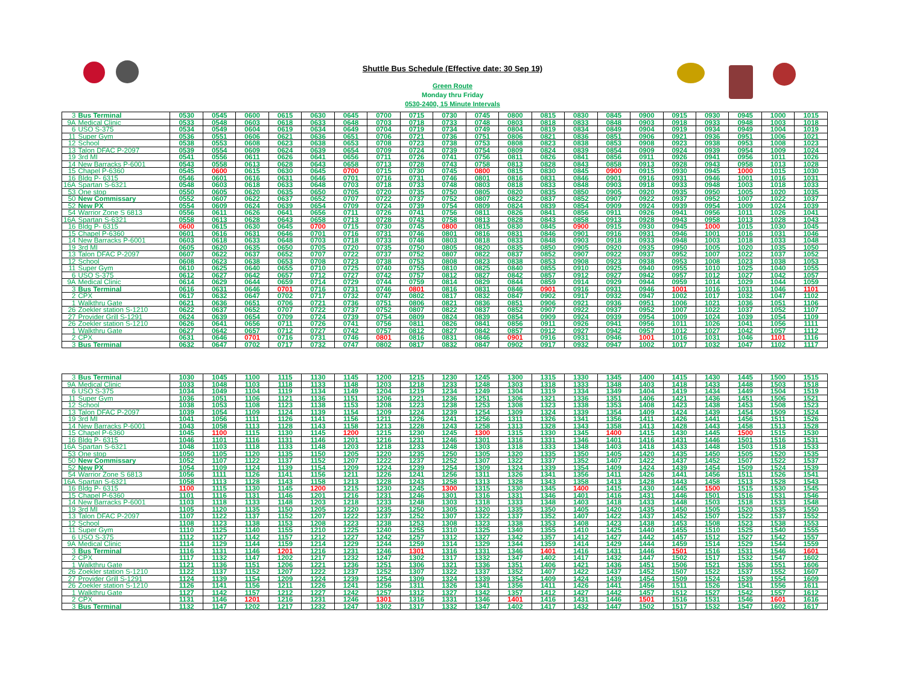Shuttle Bus Schedule (Effective date: 30 Sep 19)
Green Route
Monday thru Friday
0530-2400, 15 Minute Intervals
| 3 | Bus Terminal | 0530 | 0545 | 0600 | 0615 | 0630 | 0645 | 0700 | 0715 | 0730 | 0745 | 0800 | 0815 | 0830 | 0845 | 0900 | 0915 | 0930 | 0945 | 1000 | 1015 |
| 9A | Medical Clinic | 0533 | 0548 | 0603 | 0618 | 0633 | 0648 | 0703 | 0718 | 0733 | 0748 | 0803 | 0818 | 0833 | 0848 | 0903 | 0918 | 0933 | 0948 | 1003 | 1018 |
| 6 | USO S-375 | 0534 | 0549 | 0604 | 0619 | 0634 | 0649 | 0704 | 0719 | 0734 | 0749 | 0804 | 0819 | 0834 | 0849 | 0904 | 0919 | 0934 | 0949 | 1004 | 1019 |
| 11 | Super Gym | 0536 | 0551 | 0606 | 0621 | 0636 | 0651 | 0706 | 0721 | 0736 | 0751 | 0806 | 0821 | 0836 | 0851 | 0906 | 0921 | 0936 | 0951 | 1006 | 1021 |
| 12 | School | 0538 | 0553 | 0608 | 0623 | 0638 | 0653 | 0708 | 0723 | 0738 | 0753 | 0808 | 0823 | 0838 | 0853 | 0908 | 0923 | 0938 | 0953 | 1008 | 1023 |
| 13 | Talon DFAC P-2097 | 0539 | 0554 | 0609 | 0624 | 0639 | 0654 | 0709 | 0724 | 0739 | 0754 | 0809 | 0824 | 0839 | 0854 | 0909 | 0924 | 0939 | 0954 | 1009 | 1024 |
| 19 | 3rd MI | 0541 | 0556 | 0611 | 0626 | 0641 | 0656 | 0711 | 0726 | 0741 | 0756 | 0811 | 0826 | 0841 | 0856 | 0911 | 0926 | 0941 | 0956 | 1011 | 1026 |
| 14 | New Barracks P-6001 | 0543 | 0558 | 0613 | 0628 | 0643 | 0658 | 0713 | 0728 | 0743 | 0758 | 0813 | 0828 | 0843 | 0858 | 0913 | 0928 | 0943 | 0958 | 1013 | 1028 |
| 15 | Chapel P-6360 | 0545 | 0600 | 0615 | 0630 | 0645 | 0700 | 0715 | 0730 | 0745 | 0800 | 0815 | 0830 | 0845 | 0900 | 0915 | 0930 | 0945 | 1000 | 1015 | 1030 |
| 16 | Bldg P- 6315 | 0546 | 0601 | 0616 | 0631 | 0646 | 0701 | 0716 | 0731 | 0746 | 0801 | 0816 | 0831 | 0846 | 0901 | 0916 | 0931 | 0946 | 1001 | 1016 | 1031 |
| 16A | Spartan S-6321 | 0548 | 0603 | 0618 | 0633 | 0648 | 0703 | 0718 | 0733 | 0748 | 0803 | 0818 | 0833 | 0848 | 0903 | 0918 | 0933 | 0948 | 1003 | 1018 | 1033 |
| 53 | One stop | 0550 | 0605 | 0620 | 0635 | 0650 | 0705 | 0720 | 0735 | 0750 | 0805 | 0820 | 0835 | 0850 | 0905 | 0920 | 0935 | 0950 | 1005 | 1020 | 1035 |
| 50 | New Commissary | 0552 | 0607 | 0622 | 0637 | 0652 | 0707 | 0722 | 0737 | 0752 | 0807 | 0822 | 0837 | 0852 | 0907 | 0922 | 0937 | 0952 | 1007 | 1022 | 1037 |
| 52 | New PX | 0554 | 0609 | 0624 | 0639 | 0654 | 0709 | 0724 | 0739 | 0754 | 0809 | 0824 | 0839 | 0854 | 0909 | 0924 | 0939 | 0954 | 1009 | 1024 | 1039 |
| 54 | Warrior Zone S 6813 | 0556 | 0611 | 0626 | 0641 | 0656 | 0711 | 0726 | 0741 | 0756 | 0811 | 0826 | 0841 | 0856 | 0911 | 0926 | 0941 | 0956 | 1011 | 1026 | 1041 |
| 16A | Spartan S-6321 | 0558 | 0613 | 0628 | 0643 | 0658 | 0713 | 0728 | 0743 | 0758 | 0813 | 0828 | 0843 | 0858 | 0913 | 0928 | 0943 | 0958 | 1013 | 1028 | 1043 |
| 16 | Bldg P- 6315 | 0600 | 0615 | 0630 | 0645 | 0700 | 0715 | 0730 | 0745 | 0800 | 0815 | 0830 | 0845 | 0900 | 0915 | 0930 | 0945 | 1000 | 1015 | 1030 | 1045 |
| 15 | Chapel P-6360 | 0601 | 0616 | 0631 | 0646 | 0701 | 0716 | 0731 | 0746 | 0801 | 0816 | 0831 | 0846 | 0901 | 0916 | 0931 | 0946 | 1001 | 1016 | 1031 | 1046 |
| 14 | New Barracks P-6001 | 0603 | 0618 | 0633 | 0648 | 0703 | 0718 | 0733 | 0748 | 0803 | 0818 | 0833 | 0848 | 0903 | 0918 | 0933 | 0948 | 1003 | 1018 | 1033 | 1048 |
| 19 | 3rd MI | 0605 | 0620 | 0635 | 0650 | 0705 | 0720 | 0735 | 0750 | 0805 | 0820 | 0835 | 0850 | 0905 | 0920 | 0935 | 0950 | 1005 | 1020 | 1035 | 1050 |
| 13 | Talon DFAC P-2097 | 0607 | 0622 | 0637 | 0652 | 0707 | 0722 | 0737 | 0752 | 0807 | 0822 | 0837 | 0852 | 0907 | 0922 | 0937 | 0952 | 1007 | 1022 | 1037 | 1052 |
| 12 | School | 0608 | 0623 | 0638 | 0653 | 0708 | 0723 | 0738 | 0753 | 0808 | 0823 | 0838 | 0853 | 0908 | 0923 | 0938 | 0953 | 1008 | 1023 | 1038 | 1053 |
| 11 | Super Gym | 0610 | 0625 | 0640 | 0655 | 0710 | 0725 | 0740 | 0755 | 0810 | 0825 | 0840 | 0855 | 0910 | 0925 | 0940 | 0955 | 1010 | 1025 | 1040 | 1055 |
| 6 | USO S-375 | 0612 | 0627 | 0642 | 0657 | 0712 | 0727 | 0742 | 0757 | 0812 | 0827 | 0842 | 0857 | 0912 | 0927 | 0942 | 0957 | 1012 | 1027 | 1042 | 1057 |
| 9A | Medical Clinic | 0614 | 0629 | 0644 | 0659 | 0714 | 0729 | 0744 | 0759 | 0814 | 0829 | 0844 | 0859 | 0914 | 0929 | 0944 | 0959 | 1014 | 1029 | 1044 | 1059 |
| 3 | Bus Terminal | 0616 | 0631 | 0646 | 0701 | 0716 | 0731 | 0746 | 0801 | 0816 | 0831 | 0846 | 0901 | 0916 | 0931 | 0946 | 1001 | 1016 | 1031 | 1046 | 1101 |
| 2 | CPX | 0617 | 0632 | 0647 | 0702 | 0717 | 0732 | 0747 | 0802 | 0817 | 0832 | 0847 | 0902 | 0917 | 0932 | 0947 | 1002 | 1017 | 1032 | 1047 | 1102 |
| 1 | Walkthru Gate | 0621 | 0636 | 0651 | 0706 | 0721 | 0736 | 0751 | 0806 | 0821 | 0836 | 0851 | 0906 | 0921 | 0936 | 0951 | 1006 | 1021 | 1036 | 1051 | 1106 |
| 26 | Zoekler station S-1210 | 0622 | 0637 | 0652 | 0707 | 0722 | 0737 | 0752 | 0807 | 0822 | 0837 | 0852 | 0907 | 0922 | 0937 | 0952 | 1007 | 1022 | 1037 | 1052 | 1107 |
| 27 | Provider Grill S-1291 | 0624 | 0639 | 0654 | 0709 | 0724 | 0739 | 0754 | 0809 | 0824 | 0839 | 0854 | 0909 | 0924 | 0939 | 0954 | 1009 | 1024 | 1039 | 1054 | 1109 |
| 26 | Zoekler station S-1210 | 0626 | 0641 | 0656 | 0711 | 0726 | 0741 | 0756 | 0811 | 0826 | 0841 | 0856 | 0911 | 0926 | 0941 | 0956 | 1011 | 1026 | 1041 | 1056 | 1111 |
| 1 | Walkthru Gate | 0627 | 0642 | 0657 | 0712 | 0727 | 0742 | 0757 | 0812 | 0827 | 0842 | 0857 | 0912 | 0927 | 0942 | 0957 | 1012 | 1027 | 1042 | 1057 | 1112 |
| 2 | CPX | 0631 | 0646 | 0701 | 0716 | 0731 | 0746 | 0801 | 0816 | 0831 | 0846 | 0901 | 0916 | 0931 | 0946 | 1001 | 1016 | 1031 | 1046 | 1101 | 1116 |
| 3 | Bus Terminal | 0632 | 0647 | 0702 | 0717 | 0732 | 0747 | 0802 | 0817 | 0832 | 0847 | 0902 | 0917 | 0932 | 0947 | 1002 | 1017 | 1032 | 1047 | 1102 | 1117 |
| 3 | Bus Terminal | 1030 | 1045 | 1100 | 1115 | 1130 | 1145 | 1200 | 1215 | 1230 | 1245 | 1300 | 1315 | 1330 | 1345 | 1400 | 1415 | 1430 | 1445 | 1500 | 1515 |
| 9A | Medical Clinic | 1033 | 1048 | 1103 | 1118 | 1133 | 1148 | 1203 | 1218 | 1233 | 1248 | 1303 | 1318 | 1333 | 1348 | 1403 | 1418 | 1433 | 1448 | 1503 | 1518 |
| 6 | USO S-375 | 1034 | 1049 | 1104 | 1119 | 1134 | 1149 | 1204 | 1219 | 1234 | 1249 | 1304 | 1319 | 1334 | 1349 | 1404 | 1419 | 1434 | 1449 | 1504 | 1519 |
| 11 | Super Gym | 1036 | 1051 | 1106 | 1121 | 1136 | 1151 | 1206 | 1221 | 1236 | 1251 | 1306 | 1321 | 1336 | 1351 | 1406 | 1421 | 1436 | 1451 | 1506 | 1521 |
| 12 | School | 1038 | 1053 | 1108 | 1123 | 1138 | 1153 | 1208 | 1223 | 1238 | 1253 | 1308 | 1323 | 1338 | 1353 | 1408 | 1423 | 1438 | 1453 | 1508 | 1523 |
| 13 | Talon DFAC P-2097 | 1039 | 1054 | 1109 | 1124 | 1139 | 1154 | 1209 | 1224 | 1239 | 1254 | 1309 | 1324 | 1339 | 1354 | 1409 | 1424 | 1439 | 1454 | 1509 | 1524 |
| 19 | 3rd MI | 1041 | 1056 | 1111 | 1126 | 1141 | 1156 | 1211 | 1226 | 1241 | 1256 | 1311 | 1326 | 1341 | 1356 | 1411 | 1426 | 1441 | 1456 | 1511 | 1526 |
| 14 | New Barracks P-6001 | 1043 | 1058 | 1113 | 1128 | 1143 | 1158 | 1213 | 1228 | 1243 | 1258 | 1313 | 1328 | 1343 | 1358 | 1413 | 1428 | 1443 | 1458 | 1513 | 1528 |
| 15 | Chapel P-6360 | 1045 | 1100 | 1115 | 1130 | 1145 | 1200 | 1215 | 1230 | 1245 | 1300 | 1315 | 1330 | 1345 | 1400 | 1415 | 1430 | 1445 | 1500 | 1515 | 1530 |
| 16 | Bldg P- 6315 | 1046 | 1101 | 1116 | 1131 | 1146 | 1201 | 1216 | 1231 | 1246 | 1301 | 1316 | 1331 | 1346 | 1401 | 1416 | 1431 | 1446 | 1501 | 1516 | 1531 |
| 16A | Spartan S-6321 | 1048 | 1103 | 1118 | 1133 | 1148 | 1203 | 1218 | 1233 | 1248 | 1303 | 1318 | 1333 | 1348 | 1403 | 1418 | 1433 | 1448 | 1503 | 1518 | 1533 |
| 53 | One stop | 1050 | 1105 | 1120 | 1135 | 1150 | 1205 | 1220 | 1235 | 1250 | 1305 | 1320 | 1335 | 1350 | 1405 | 1420 | 1435 | 1450 | 1505 | 1520 | 1535 |
| 50 | New Commissary | 1052 | 1107 | 1122 | 1137 | 1152 | 1207 | 1222 | 1237 | 1252 | 1307 | 1322 | 1337 | 1352 | 1407 | 1422 | 1437 | 1452 | 1507 | 1522 | 1537 |
| 52 | New PX | 1054 | 1109 | 1124 | 1139 | 1154 | 1209 | 1224 | 1239 | 1254 | 1309 | 1324 | 1339 | 1354 | 1409 | 1424 | 1439 | 1454 | 1509 | 1524 | 1539 |
| 54 | Warrior Zone S 6813 | 1056 | 1111 | 1126 | 1141 | 1156 | 1211 | 1226 | 1241 | 1256 | 1311 | 1326 | 1341 | 1356 | 1411 | 1426 | 1441 | 1456 | 1511 | 1526 | 1541 |
| 16A | Spartan S-6321 | 1058 | 1113 | 1128 | 1143 | 1158 | 1213 | 1228 | 1243 | 1258 | 1313 | 1328 | 1343 | 1358 | 1413 | 1428 | 1443 | 1458 | 1513 | 1528 | 1543 |
| 16 | Bldg P- 6315 | 1100 | 1115 | 1130 | 1145 | 1200 | 1215 | 1230 | 1245 | 1300 | 1315 | 1330 | 1345 | 1400 | 1415 | 1430 | 1445 | 1500 | 1515 | 1530 | 1545 |
| 15 | Chapel P-6360 | 1101 | 1116 | 1131 | 1146 | 1201 | 1216 | 1231 | 1246 | 1301 | 1316 | 1331 | 1346 | 1401 | 1416 | 1431 | 1446 | 1501 | 1516 | 1531 | 1546 |
| 14 | New Barracks P-6001 | 1103 | 1118 | 1133 | 1148 | 1203 | 1218 | 1233 | 1248 | 1303 | 1318 | 1333 | 1348 | 1403 | 1418 | 1433 | 1448 | 1503 | 1518 | 1533 | 1548 |
| 19 | 3rd MI | 1105 | 1120 | 1135 | 1150 | 1205 | 1220 | 1235 | 1250 | 1305 | 1320 | 1335 | 1350 | 1405 | 1420 | 1435 | 1450 | 1505 | 1520 | 1535 | 1550 |
| 13 | Talon DFAC P-2097 | 1107 | 1122 | 1137 | 1152 | 1207 | 1222 | 1237 | 1252 | 1307 | 1322 | 1337 | 1352 | 1407 | 1422 | 1437 | 1452 | 1507 | 1522 | 1537 | 1552 |
| 12 | School | 1108 | 1123 | 1138 | 1153 | 1208 | 1223 | 1238 | 1253 | 1308 | 1323 | 1338 | 1353 | 1408 | 1423 | 1438 | 1453 | 1508 | 1523 | 1538 | 1553 |
| 11 | Super Gym | 1110 | 1125 | 1140 | 1155 | 1210 | 1225 | 1240 | 1255 | 1310 | 1325 | 1340 | 1355 | 1410 | 1425 | 1440 | 1455 | 1510 | 1525 | 1540 | 1555 |
| 6 | USO S-375 | 1112 | 1127 | 1142 | 1157 | 1212 | 1227 | 1242 | 1257 | 1312 | 1327 | 1342 | 1357 | 1412 | 1427 | 1442 | 1457 | 1512 | 1527 | 1542 | 1557 |
| 9A | Medical Clinic | 1114 | 1129 | 1144 | 1159 | 1214 | 1229 | 1244 | 1259 | 1314 | 1329 | 1344 | 1359 | 1414 | 1429 | 1444 | 1459 | 1514 | 1529 | 1544 | 1559 |
| 3 | Bus Terminal | 1116 | 1131 | 1146 | 1201 | 1216 | 1231 | 1246 | 1301 | 1316 | 1331 | 1346 | 1401 | 1416 | 1431 | 1446 | 1501 | 1516 | 1531 | 1546 | 1601 |
| 2 | CPX | 1117 | 1132 | 1147 | 1202 | 1217 | 1232 | 1247 | 1302 | 1317 | 1332 | 1347 | 1402 | 1417 | 1432 | 1447 | 1502 | 1517 | 1532 | 1547 | 1602 |
| 1 | Walkthru Gate | 1121 | 1136 | 1151 | 1206 | 1221 | 1236 | 1251 | 1306 | 1321 | 1336 | 1351 | 1406 | 1421 | 1436 | 1451 | 1506 | 1521 | 1536 | 1551 | 1606 |
| 26 | Zoekler station S-1210 | 1122 | 1137 | 1152 | 1207 | 1222 | 1237 | 1252 | 1307 | 1322 | 1337 | 1352 | 1407 | 1422 | 1437 | 1452 | 1507 | 1522 | 1537 | 1552 | 1607 |
| 27 | Provider Grill S-1291 | 1124 | 1139 | 1154 | 1209 | 1224 | 1239 | 1254 | 1309 | 1324 | 1339 | 1354 | 1409 | 1424 | 1439 | 1454 | 1509 | 1524 | 1539 | 1554 | 1609 |
| 26 | Zoekler station S-1210 | 1126 | 1141 | 1156 | 1211 | 1226 | 1241 | 1256 | 1311 | 1326 | 1341 | 1356 | 1411 | 1426 | 1441 | 1456 | 1511 | 1526 | 1541 | 1556 | 1611 |
| 1 | Walkthru Gate | 1127 | 1142 | 1157 | 1212 | 1227 | 1242 | 1257 | 1312 | 1327 | 1342 | 1357 | 1412 | 1427 | 1442 | 1457 | 1512 | 1527 | 1542 | 1557 | 1612 |
| 2 | CPX | 1131 | 1146 | 1201 | 1216 | 1231 | 1246 | 1301 | 1316 | 1331 | 1346 | 1401 | 1416 | 1431 | 1446 | 1501 | 1516 | 1531 | 1546 | 1601 | 1616 |
| 3 | Bus Terminal | 1132 | 1147 | 1202 | 1217 | 1232 | 1247 | 1302 | 1317 | 1332 | 1347 | 1402 | 1417 | 1432 | 1447 | 1502 | 1517 | 1532 | 1547 | 1602 | 1617 |